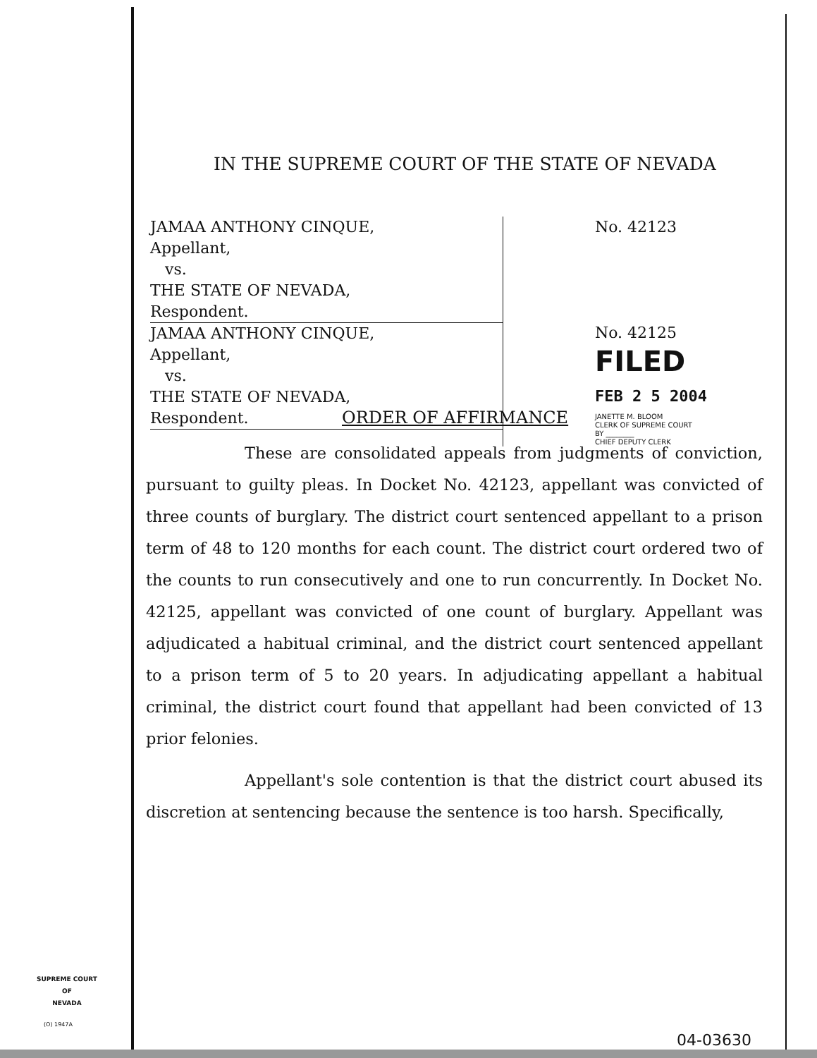IN THE SUPREME COURT OF THE STATE OF NEVADA
JAMAA ANTHONY CINQUE,
Appellant,
vs.
THE STATE OF NEVADA,
Respondent.
JAMAA ANTHONY CINQUE,
Appellant,
vs.
THE STATE OF NEVADA,
Respondent.
No. 42123
No. 42125
FILED
FEB 2 5 2004
JANETTE M. BLOOM
CLERK OF SUPREME COURT
BY ________
CHIEF DEPUTY CLERK
ORDER OF AFFIRMANCE
These are consolidated appeals from judgments of conviction, pursuant to guilty pleas. In Docket No. 42123, appellant was convicted of three counts of burglary. The district court sentenced appellant to a prison term of 48 to 120 months for each count. The district court ordered two of the counts to run consecutively and one to run concurrently. In Docket No. 42125, appellant was convicted of one count of burglary. Appellant was adjudicated a habitual criminal, and the district court sentenced appellant to a prison term of 5 to 20 years. In adjudicating appellant a habitual criminal, the district court found that appellant had been convicted of 13 prior felonies.
Appellant's sole contention is that the district court abused its discretion at sentencing because the sentence is too harsh. Specifically,
SUPREME COURT
OF
NEVADA
(O) 1947A
04-03630